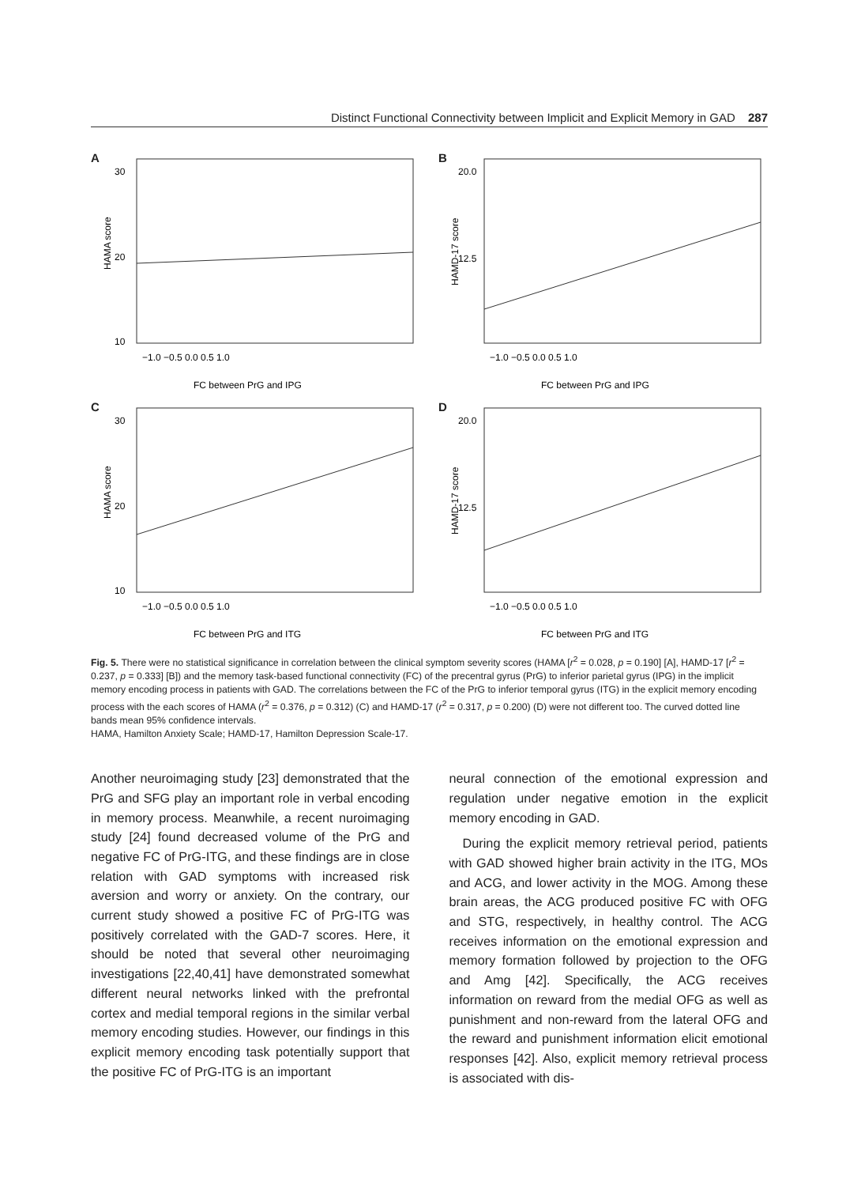Distinct Functional Connectivity between Implicit and Explicit Memory in GAD 287
A
FC between PrG and IPG
HAMA score
30
20
10
−1.0 −0.5 0.0 0.5 1.0
B
FC between PrG and IPG
HAMD-17 score
20.0
12.5
−1.0 −0.5 0.0 0.5 1.0
C
FC between PrG and ITG
HAMA score
30
20
10
−1.0 −0.5 0.0 0.5 1.0
D
FC between PrG and ITG
HAMD-17 score
20.0
12.5
−1.0 −0.5 0.0 0.5 1.0
Fig. 5. There were no statistical significance in correlation between the clinical symptom severity scores (HAMA [r<sup>2</sup> = 0.028, p = 0.190] [A], HAMD-17 [r<sup>2</sup> = 0.237, p = 0.333] [B]) and the memory task-based functional connectivity (FC) of the precentral gyrus (PrG) to inferior parietal gyrus (IPG) in the implicit memory encoding process in patients with GAD. The correlations between the FC of the PrG to inferior temporal gyrus (ITG) in the explicit memory encoding process with the each scores of HAMA (r<sup>2</sup> = 0.376, p = 0.312) (C) and HAMD-17 (r<sup>2</sup> = 0.317, p = 0.200) (D) were not different too. The curved dotted line bands mean 95% confidence intervals.
HAMA, Hamilton Anxiety Scale; HAMD-17, Hamilton Depression Scale-17.
Another neuroimaging study [23] demonstrated that the PrG and SFG play an important role in verbal encoding in memory process. Meanwhile, a recent nuroimaging study [24] found decreased volume of the PrG and negative FC of PrG-ITG, and these findings are in close relation with GAD symptoms with increased risk aversion and worry or anxiety. On the contrary, our current study showed a positive FC of PrG-ITG was positively correlated with the GAD-7 scores. Here, it should be noted that several other neuroimaging investigations [22,40,41] have demonstrated somewhat different neural networks linked with the prefrontal cortex and medial temporal regions in the similar verbal memory encoding studies. However, our findings in this explicit memory encoding task potentially support that the positive FC of PrG-ITG is an important
neural connection of the emotional expression and regulation under negative emotion in the explicit memory encoding in GAD.
During the explicit memory retrieval period, patients with GAD showed higher brain activity in the ITG, MOs and ACG, and lower activity in the MOG. Among these brain areas, the ACG produced positive FC with OFG and STG, respectively, in healthy control. The ACG receives information on the emotional expression and memory formation followed by projection to the OFG and Amg [42]. Specifically, the ACG receives information on reward from the medial OFG as well as punishment and non-reward from the lateral OFG and the reward and punishment information elicit emotional responses [42]. Also, explicit memory retrieval process is associated with dis-